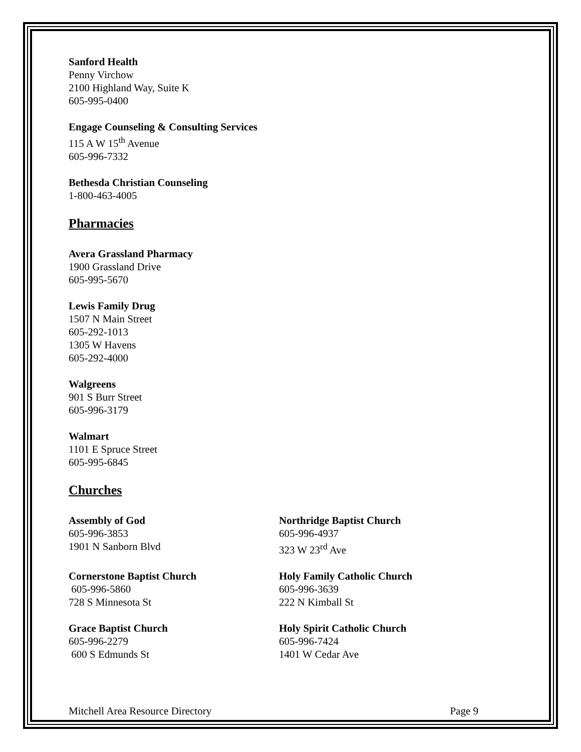Sanford Health
Penny Virchow
2100 Highland Way, Suite K
605-995-0400
Engage Counseling & Consulting Services
115 A W 15<sup>th</sup> Avenue
605-996-7332
Bethesda Christian Counseling
1-800-463-4005
Pharmacies
Avera Grassland Pharmacy
1900 Grassland Drive
605-995-5670
Lewis Family Drug
1507 N Main Street
605-292-1013
1305 W Havens
605-292-4000
Walgreens
901 S Burr Street
605-996-3179
Walmart
1101 E Spruce Street
605-995-6845
Churches
Assembly of God
605-996-3853
1901 N Sanborn Blvd
Northridge Baptist Church
605-996-4937
323 W 23<sup>rd</sup> Ave
Cornerstone Baptist Church
605-996-5860
728 S Minnesota St
Holy Family Catholic Church
605-996-3639
222 N Kimball St
Grace Baptist Church
605-996-2279
600 S Edmunds St
Holy Spirit Catholic Church
605-996-7424
1401 W Cedar Ave
Mitchell Area Resource Directory Page 9